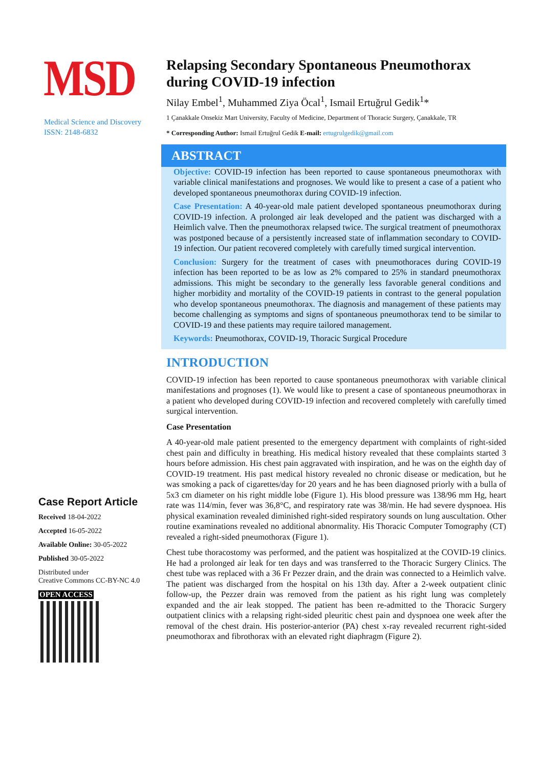MSD
Medical Science and Discovery
ISSN: 2148-6832
Case Report Article
Received 18-04-2022
Accepted 16-05-2022
Available Online: 30-05-2022
Published 30-05-2022
Distributed under
Creative Commons CC-BY-NC 4.0
OPEN ACCESS
Relapsing Secondary Spontaneous Pneumothorax during COVID-19 infection
Nilay Embel<sup>1</sup>, Muhammed Ziya Öcal<sup>1</sup>, Ismail Ertuğrul Gedik<sup>1</sup>*
1 Çanakkale Onsekiz Mart University, Faculty of Medicine, Department of Thoracic Surgery, Çanakkale, TR
* Corresponding Author: Ismail Ertuğrul Gedik E-mail: ertugrulgedik@gmail.com
ABSTRACT
Objective: COVID-19 infection has been reported to cause spontaneous pneumothorax with variable clinical manifestations and prognoses. We would like to present a case of a patient who developed spontaneous pneumothorax during COVID-19 infection.
Case Presentation: A 40-year-old male patient developed spontaneous pneumothorax during COVID-19 infection. A prolonged air leak developed and the patient was discharged with a Heimlich valve. Then the pneumothorax relapsed twice. The surgical treatment of pneumothorax was postponed because of a persistently increased state of inflammation secondary to COVID-19 infection. Our patient recovered completely with carefully timed surgical intervention.
Conclusion: Surgery for the treatment of cases with pneumothoraces during COVID-19 infection has been reported to be as low as 2% compared to 25% in standard pneumothorax admissions. This might be secondary to the generally less favorable general conditions and higher morbidity and mortality of the COVID-19 patients in contrast to the general population who develop spontaneous pneumothorax. The diagnosis and management of these patients may become challenging as symptoms and signs of spontaneous pneumothorax tend to be similar to COVID-19 and these patients may require tailored management.
Keywords: Pneumothorax, COVID-19, Thoracic Surgical Procedure
INTRODUCTION
COVID-19 infection has been reported to cause spontaneous pneumothorax with variable clinical manifestations and prognoses (1). We would like to present a case of spontaneous pneumothorax in a patient who developed during COVID-19 infection and recovered completely with carefully timed surgical intervention.
Case Presentation
A 40-year-old male patient presented to the emergency department with complaints of right-sided chest pain and difficulty in breathing. His medical history revealed that these complaints started 3 hours before admission. His chest pain aggravated with inspiration, and he was on the eighth day of COVID-19 treatment. His past medical history revealed no chronic disease or medication, but he was smoking a pack of cigarettes/day for 20 years and he has been diagnosed priorly with a bulla of 5x3 cm diameter on his right middle lobe (Figure 1). His blood pressure was 138/96 mm Hg, heart rate was 114/min, fever was 36,8°C, and respiratory rate was 38/min. He had severe dyspnoea. His physical examination revealed diminished right-sided respiratory sounds on lung auscultation. Other routine examinations revealed no additional abnormality. His Thoracic Computer Tomography (CT) revealed a right-sided pneumothorax (Figure 1).
Chest tube thoracostomy was performed, and the patient was hospitalized at the COVID-19 clinics. He had a prolonged air leak for ten days and was transferred to the Thoracic Surgery Clinics. The chest tube was replaced with a 36 Fr Pezzer drain, and the drain was connected to a Heimlich valve. The patient was discharged from the hospital on his 13th day. After a 2-week outpatient clinic follow-up, the Pezzer drain was removed from the patient as his right lung was completely expanded and the air leak stopped. The patient has been re-admitted to the Thoracic Surgery outpatient clinics with a relapsing right-sided pleuritic chest pain and dyspnoea one week after the removal of the chest drain. His posterior-anterior (PA) chest x-ray revealed recurrent right-sided pneumothorax and fibrothorax with an elevated right diaphragm (Figure 2).